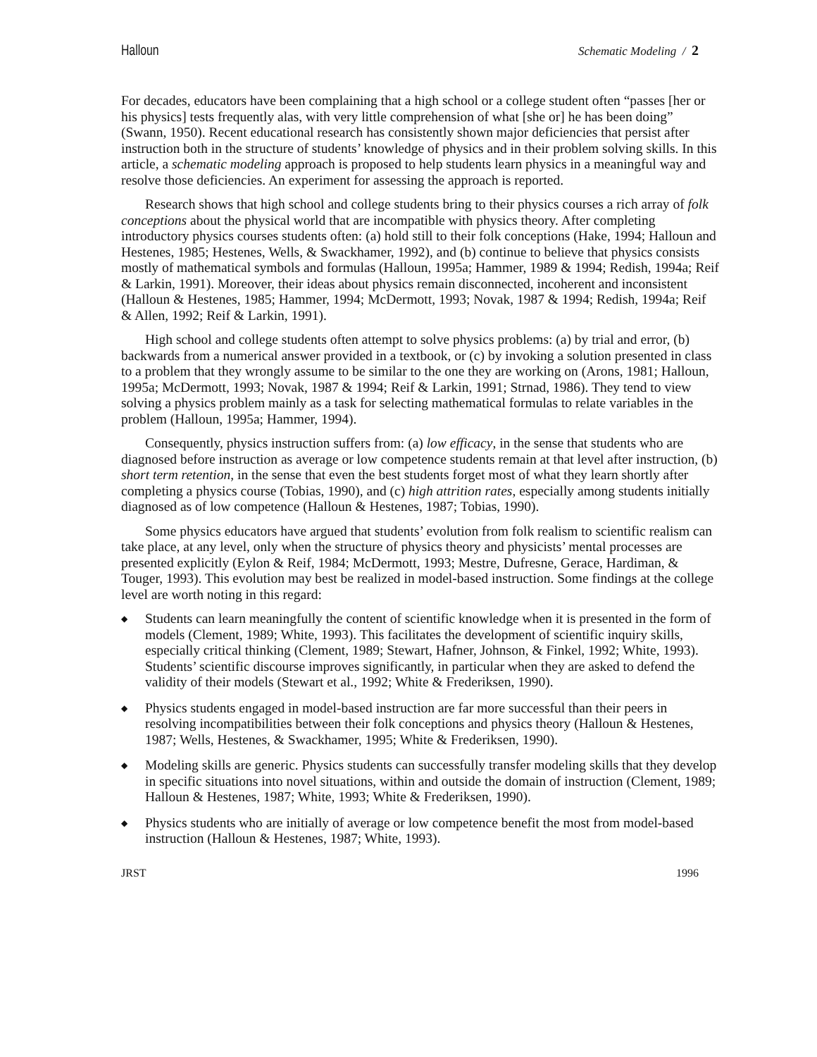Halloun Schematic Modeling / 2
For decades, educators have been complaining that a high school or a college student often “passes [her or his physics] tests frequently alas, with very little comprehension of what [she or] he has been doing” (Swann, 1950). Recent educational research has consistently shown major deficiencies that persist after instruction both in the structure of students’ knowledge of physics and in their problem solving skills. In this article, a schematic modeling approach is proposed to help students learn physics in a meaningful way and resolve those deficiencies. An experiment for assessing the approach is reported.
Research shows that high school and college students bring to their physics courses a rich array of folk conceptions about the physical world that are incompatible with physics theory. After completing introductory physics courses students often: (a) hold still to their folk conceptions (Hake, 1994; Halloun and Hestenes, 1985; Hestenes, Wells, & Swackhamer, 1992), and (b) continue to believe that physics consists mostly of mathematical symbols and formulas (Halloun, 1995a; Hammer, 1989 & 1994; Redish, 1994a; Reif & Larkin, 1991). Moreover, their ideas about physics remain disconnected, incoherent and inconsistent (Halloun & Hestenes, 1985; Hammer, 1994; McDermott, 1993; Novak, 1987 & 1994; Redish, 1994a; Reif & Allen, 1992; Reif & Larkin, 1991).
High school and college students often attempt to solve physics problems: (a) by trial and error, (b) backwards from a numerical answer provided in a textbook, or (c) by invoking a solution presented in class to a problem that they wrongly assume to be similar to the one they are working on (Arons, 1981; Halloun, 1995a; McDermott, 1993; Novak, 1987 & 1994; Reif & Larkin, 1991; Strnad, 1986). They tend to view solving a physics problem mainly as a task for selecting mathematical formulas to relate variables in the problem (Halloun, 1995a; Hammer, 1994).
Consequently, physics instruction suffers from: (a) low efficacy, in the sense that students who are diagnosed before instruction as average or low competence students remain at that level after instruction, (b) short term retention, in the sense that even the best students forget most of what they learn shortly after completing a physics course (Tobias, 1990), and (c) high attrition rates, especially among students initially diagnosed as of low competence (Halloun & Hestenes, 1987; Tobias, 1990).
Some physics educators have argued that students’ evolution from folk realism to scientific realism can take place, at any level, only when the structure of physics theory and physicists’ mental processes are presented explicitly (Eylon & Reif, 1984; McDermott, 1993; Mestre, Dufresne, Gerace, Hardiman, & Touger, 1993). This evolution may best be realized in model-based instruction. Some findings at the college level are worth noting in this regard:
◆ Students can learn meaningfully the content of scientific knowledge when it is presented in the form of models (Clement, 1989; White, 1993). This facilitates the development of scientific inquiry skills, especially critical thinking (Clement, 1989; Stewart, Hafner, Johnson, & Finkel, 1992; White, 1993). Students’ scientific discourse improves significantly, in particular when they are asked to defend the validity of their models (Stewart et al., 1992; White & Frederiksen, 1990).
◆ Physics students engaged in model-based instruction are far more successful than their peers in resolving incompatibilities between their folk conceptions and physics theory (Halloun & Hestenes, 1987; Wells, Hestenes, & Swackhamer, 1995; White & Frederiksen, 1990).
◆ Modeling skills are generic. Physics students can successfully transfer modeling skills that they develop in specific situations into novel situations, within and outside the domain of instruction (Clement, 1989; Halloun & Hestenes, 1987; White, 1993; White & Frederiksen, 1990).
◆ Physics students who are initially of average or low competence benefit the most from model-based instruction (Halloun & Hestenes, 1987; White, 1993).
JRST 1996